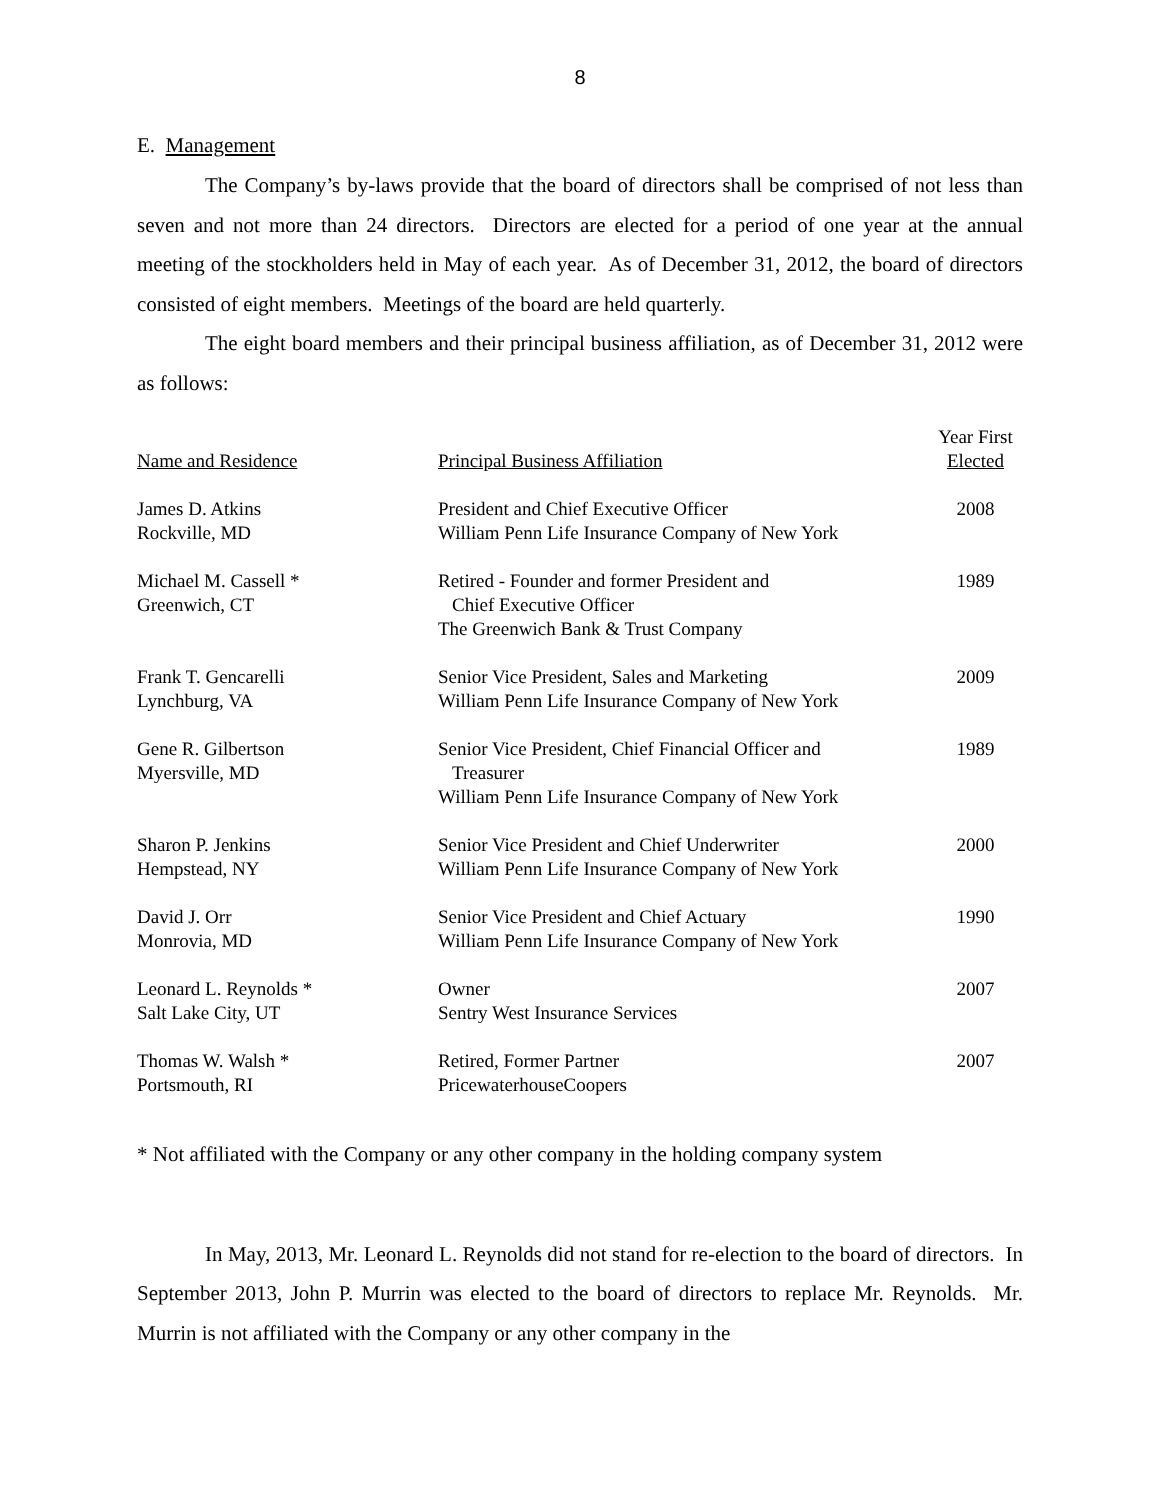8
E. Management
The Company’s by-laws provide that the board of directors shall be comprised of not less than seven and not more than 24 directors. Directors are elected for a period of one year at the annual meeting of the stockholders held in May of each year. As of December 31, 2012, the board of directors consisted of eight members. Meetings of the board are held quarterly.
The eight board members and their principal business affiliation, as of December 31, 2012 were as follows:
| Name and Residence | Principal Business Affiliation | Year First Elected |
| --- | --- | --- |
| James D. Atkins Rockville, MD | President and Chief Executive Officer William Penn Life Insurance Company of New York | 2008 |
| Michael M. Cassell * Greenwich, CT | Retired - Founder and former President and Chief Executive Officer The Greenwich Bank & Trust Company | 1989 |
| Frank T. Gencarelli Lynchburg, VA | Senior Vice President, Sales and Marketing William Penn Life Insurance Company of New York | 2009 |
| Gene R. Gilbertson Myersville, MD | Senior Vice President, Chief Financial Officer and Treasurer William Penn Life Insurance Company of New York | 1989 |
| Sharon P. Jenkins Hempstead, NY | Senior Vice President and Chief Underwriter William Penn Life Insurance Company of New York | 2000 |
| David J. Orr Monrovia, MD | Senior Vice President and Chief Actuary William Penn Life Insurance Company of New York | 1990 |
| Leonard L. Reynolds * Salt Lake City, UT | Owner Sentry West Insurance Services | 2007 |
| Thomas W. Walsh * Portsmouth, RI | Retired, Former Partner PricewaterhouseCoopers | 2007 |
* Not affiliated with the Company or any other company in the holding company system
In May, 2013, Mr. Leonard L. Reynolds did not stand for re-election to the board of directors. In September 2013, John P. Murrin was elected to the board of directors to replace Mr. Reynolds. Mr. Murrin is not affiliated with the Company or any other company in the